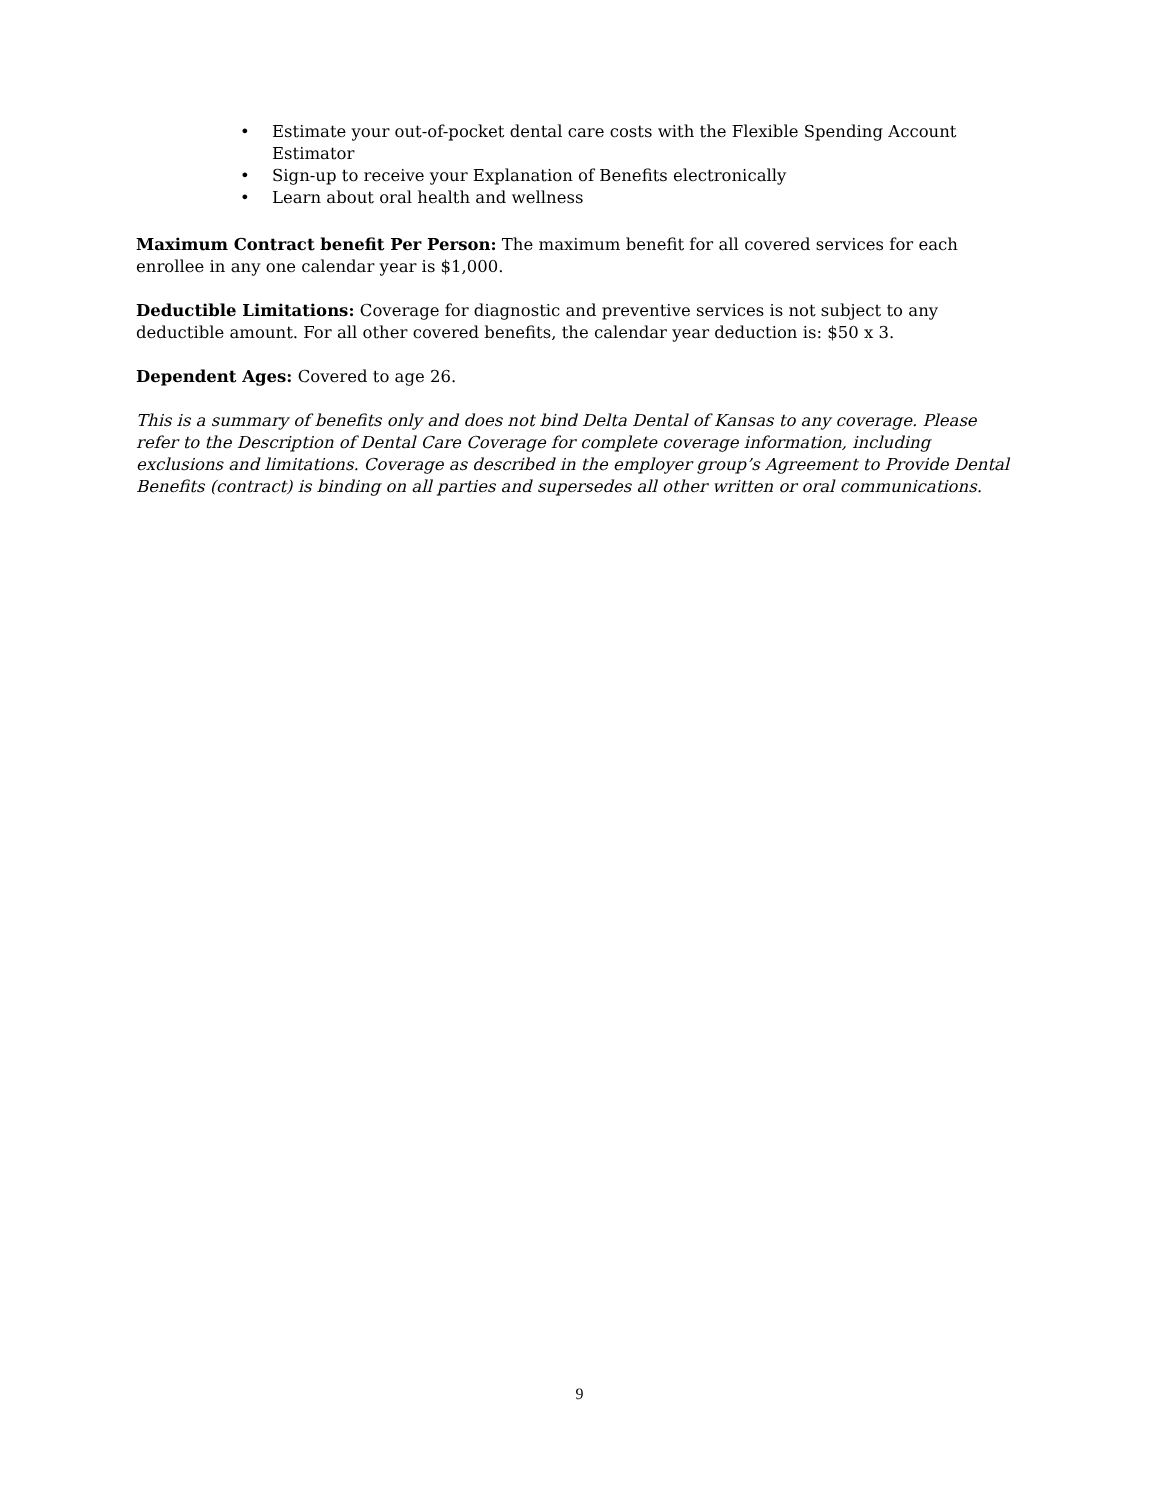• Estimate your out-of-pocket dental care costs with the Flexible Spending Account Estimator
• Sign-up to receive your Explanation of Benefits electronically
• Learn about oral health and wellness
Maximum Contract benefit Per Person: The maximum benefit for all covered services for each enrollee in any one calendar year is $1,000.
Deductible Limitations: Coverage for diagnostic and preventive services is not subject to any deductible amount. For all other covered benefits, the calendar year deduction is: $50 x 3.
Dependent Ages: Covered to age 26.
This is a summary of benefits only and does not bind Delta Dental of Kansas to any coverage. Please refer to the Description of Dental Care Coverage for complete coverage information, including exclusions and limitations. Coverage as described in the employer group’s Agreement to Provide Dental Benefits (contract) is binding on all parties and supersedes all other written or oral communications.
9